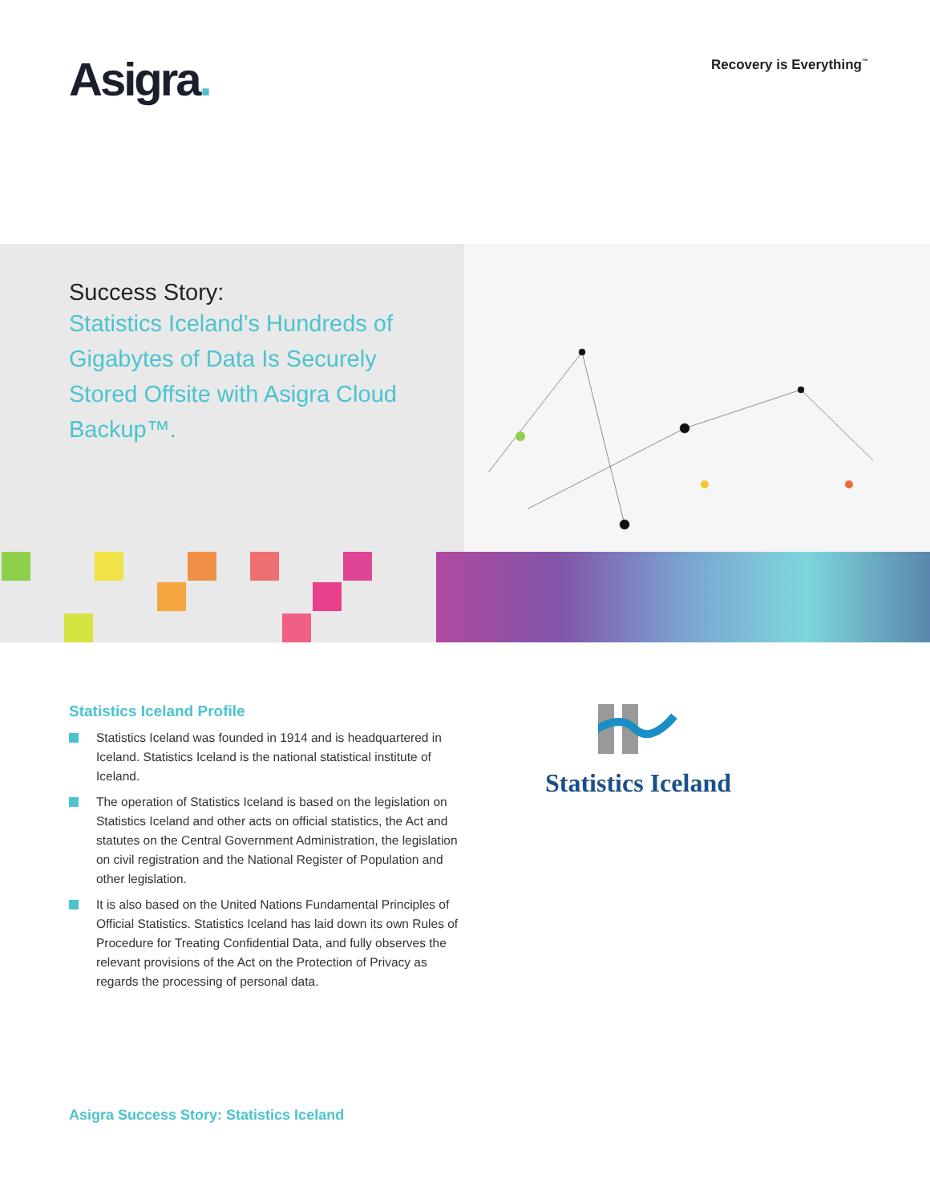Asigra.
Recovery is Everything<sup>™</sup>
Success Story:
Statistics Iceland’s Hundreds of Gigabytes of Data Is Securely Stored Offsite with Asigra Cloud Backup™.
Statistics Iceland Profile
Statistics Iceland was founded in 1914 and is headquartered in Iceland. Statistics Iceland is the national statistical institute of Iceland.
The operation of Statistics Iceland is based on the legislation on Statistics Iceland and other acts on official statistics, the Act and statutes on the Central Government Administration, the legislation on civil registration and the National Register of Population and other legislation.
It is also based on the United Nations Fundamental Principles of Official Statistics. Statistics Iceland has laid down its own Rules of Procedure for Treating Confidential Data, and fully observes the relevant provisions of the Act on the Protection of Privacy as regards the processing of personal data.
Statistics Iceland
Asigra Success Story: Statistics Iceland